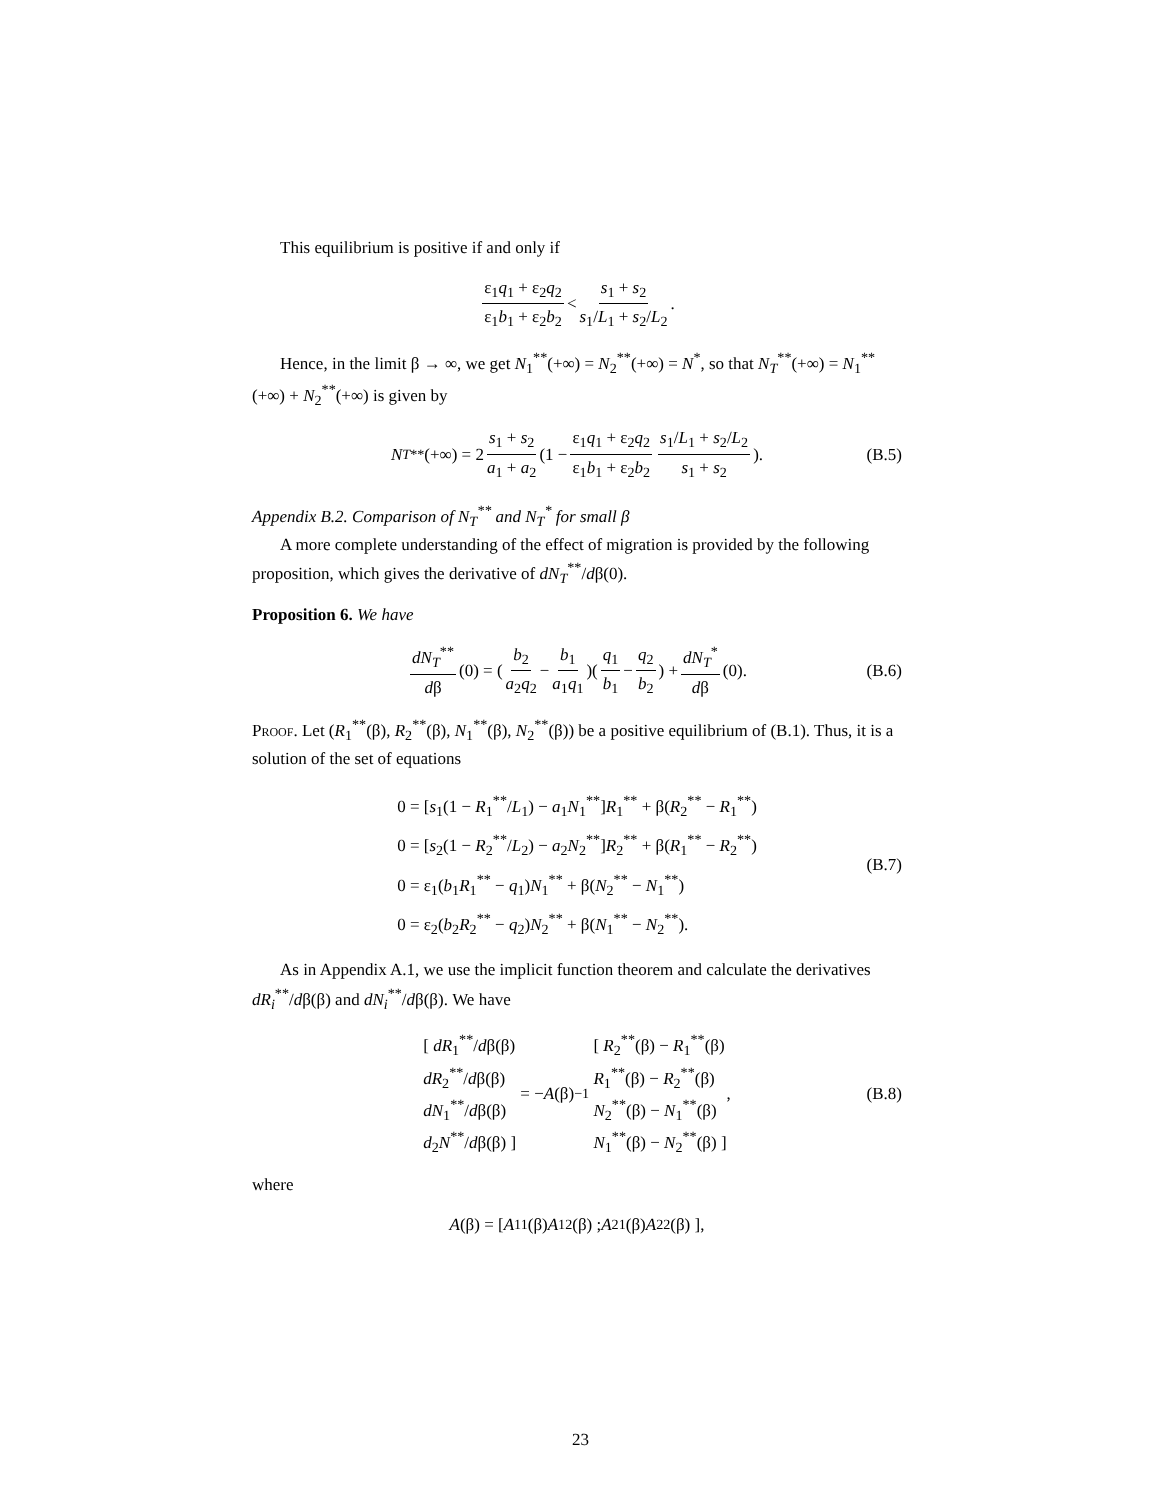This equilibrium is positive if and only if
ε<sub>1</sub>q<sub>1</sub> + ε<sub>2</sub>q<sub>2</sub> ε<sub>1</sub>b<sub>1</sub> + ε<sub>2</sub>b<sub>2</sub> < s<sub>1</sub> + s<sub>2</sub> s<sub>1</sub>/L<sub>1</sub> + s<sub>2</sub>/L<sub>2</sub>.
Hence, in the limit β → ∞, we get N<sub>1</sub><sup>**</sup>(+∞) = N<sub>2</sub><sup>**</sup>(+∞) = N<sup>*</sup>, so that N<sub>T</sub><sup>**</sup>(+∞) = N<sub>1</sub><sup>**</sup>(+∞) + N<sub>2</sub><sup>**</sup>(+∞) is given by
N<sub>T</sub><sup>**</sup>(+∞) = 2 s<sub>1</sub> + s<sub>2</sub> a<sub>1</sub> + a<sub>2</sub> (1 − ε<sub>1</sub>q<sub>1</sub> + ε<sub>2</sub>q<sub>2</sub> ε<sub>1</sub>b<sub>1</sub> + ε<sub>2</sub>b<sub>2</sub> s<sub>1</sub>/L<sub>1</sub> + s<sub>2</sub>/L<sub>2</sub> s<sub>1</sub> + s<sub>2</sub>). (B.5)
Appendix B.2. Comparison of N<sub>T</sub><sup>**</sup> and N<sub>T</sub><sup>*</sup> for small β
A more complete understanding of the effect of migration is provided by the following proposition, which gives the derivative of dN<sub>T</sub><sup>**</sup>/dβ(0).
Proposition 6. We have
dN<sub>T</sub><sup>**</sup> dβ (0) = (b<sub>2</sub> a<sub>2</sub>q<sub>2</sub> − b<sub>1</sub> a<sub>1</sub>q<sub>1</sub>)(q<sub>1</sub> b<sub>1</sub> − q<sub>2</sub> b<sub>2</sub>) + dN<sub>T</sub><sup>*</sup> dβ (0). (B.6)
Proof. Let (R<sub>1</sub><sup>**</sup>(β), R<sub>2</sub><sup>**</sup>(β), N<sub>1</sub><sup>**</sup>(β), N<sub>2</sub><sup>**</sup>(β)) be a positive equilibrium of (B.1). Thus, it is a solution of the set of equations
0 = [s<sub>1</sub>(1 − R<sub>1</sub><sup>**</sup>/L<sub>1</sub>) − a<sub>1</sub>N<sub>1</sub><sup>**</sup>]R<sub>1</sub><sup>**</sup> + β(R<sub>2</sub><sup>**</sup> − R<sub>1</sub><sup>**</sup>)
0 = [s<sub>2</sub>(1 − R<sub>2</sub><sup>**</sup>/L<sub>2</sub>) − a<sub>2</sub>N<sub>2</sub><sup>**</sup>]R<sub>2</sub><sup>**</sup> + β(R<sub>1</sub><sup>**</sup> − R<sub>2</sub><sup>**</sup>)
0 = ε<sub>1</sub>(b<sub>1</sub>R<sub>1</sub><sup>**</sup> − q<sub>1</sub>)N<sub>1</sub><sup>**</sup> + β(N<sub>2</sub><sup>**</sup> − N<sub>1</sub><sup>**</sup>)
0 = ε<sub>2</sub>(b<sub>2</sub>R<sub>2</sub><sup>**</sup> − q<sub>2</sub>)N<sub>2</sub><sup>**</sup> + β(N<sub>1</sub><sup>**</sup> − N<sub>2</sub><sup>**</sup>).
(B.7)
As in Appendix A.1, we use the implicit function theorem and calculate the derivatives dR<sub>i</sub><sup>**</sup>/dβ(β) and dN<sub>i</sub><sup>**</sup>/dβ(β). We have
[ dR<sub>1</sub><sup>**</sup>/dβ(β)
dR<sub>2</sub><sup>**</sup>/dβ(β)
dN<sub>1</sub><sup>**</sup>/dβ(β)
d<sub>2</sub>N<sup>**</sup>/dβ(β) ]
= − A (β)<sup>−1</sup>
[ R<sub>2</sub><sup>**</sup>(β) − R<sub>1</sub><sup>**</sup>(β)
R<sub>1</sub><sup>**</sup>(β) − R<sub>2</sub><sup>**</sup>(β)
N<sub>2</sub><sup>**</sup>(β) − N<sub>1</sub><sup>**</sup>(β)
N<sub>1</sub><sup>**</sup>(β) − N<sub>2</sub><sup>**</sup>(β) ]
, (B.8)
where
A (β) = [ A<sub>11</sub>(β) A<sub>12</sub>(β) ; A<sub>21</sub>(β) A<sub>22</sub>(β) ],
23